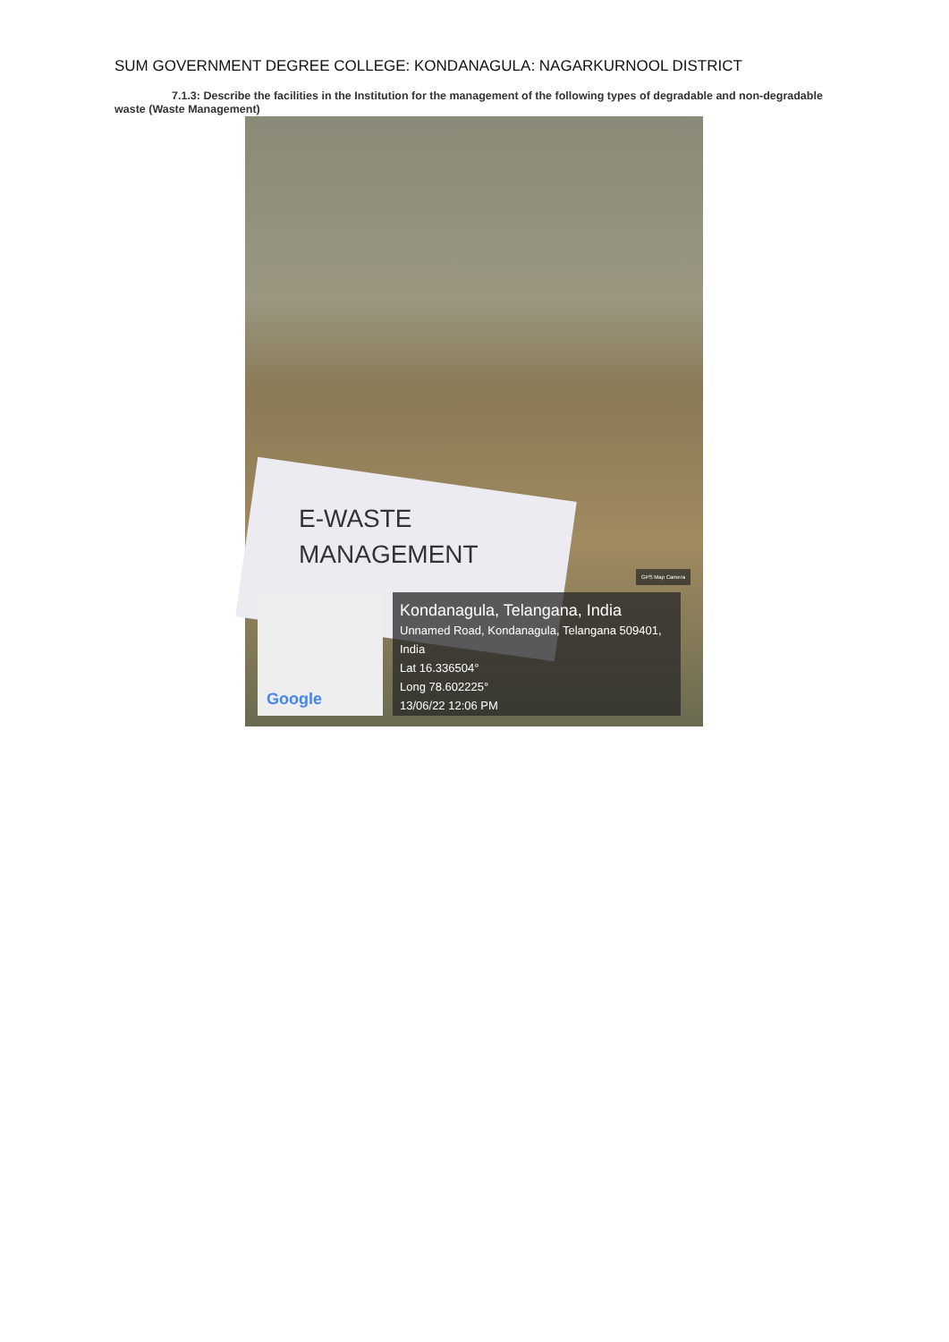SUM GOVERNMENT DEGREE COLLEGE: KONDANAGULA: NAGARKURNOOL DISTRICT
7.1.3: Describe the facilities in the Institution for the management of the following types of degradable and non-degradable waste (Waste Management)
E-WASTE
MANAGEMENT
GPS Map Camera
Google
Kondanagula, Telangana, India
Unnamed Road, Kondanagula, Telangana 509401, India
Lat 16.336504°
Long 78.602225°
13/06/22 12:06 PM